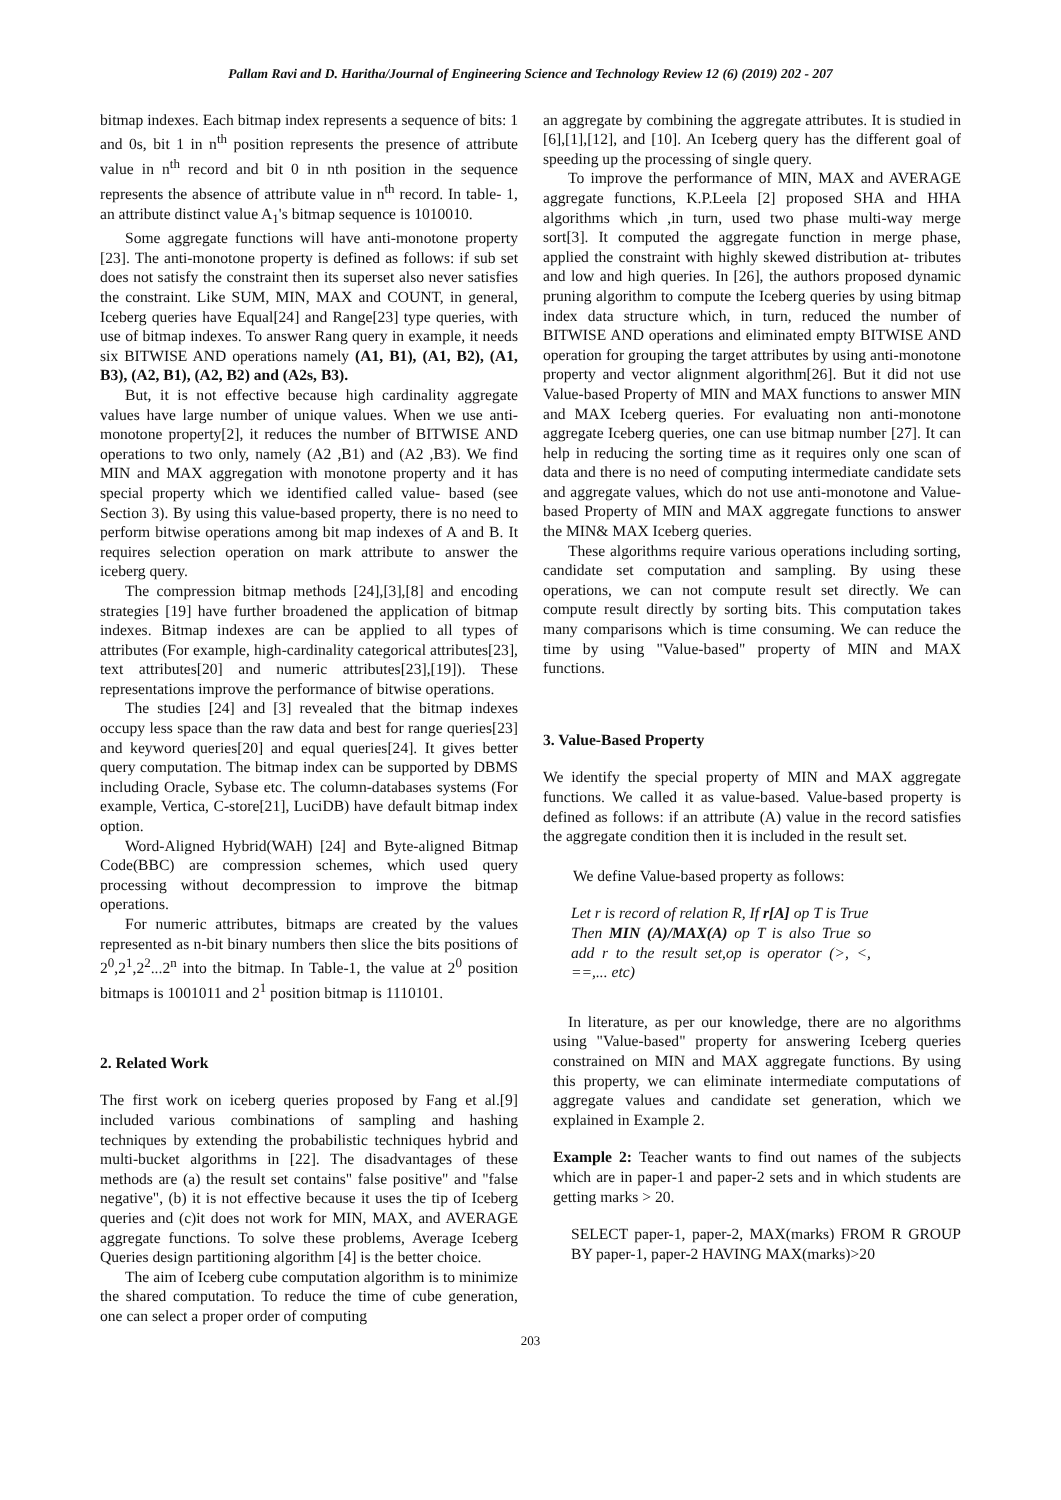Pallam Ravi and D. Haritha/Journal of Engineering Science and Technology Review 12 (6) (2019) 202 - 207
bitmap indexes. Each bitmap index represents a sequence of bits: 1 and 0s, bit 1 in n<sup>th</sup> position represents the presence of attribute value in n<sup>th</sup> record and bit 0 in nth position in the sequence represents the absence of attribute value in n<sup>th</sup> record. In table- 1, an attribute distinct value A<sub>1</sub>'s bitmap sequence is 1010010.
Some aggregate functions will have anti-monotone property [23]. The anti-monotone property is defined as follows: if sub set does not satisfy the constraint then its superset also never satisfies the constraint. Like SUM, MIN, MAX and COUNT, in general, Iceberg queries have Equal[24] and Range[23] type queries, with use of bitmap indexes. To answer Rang query in example, it needs six BITWISE AND operations namely (A1, B1), (A1, B2), (A1, B3), (A2, B1), (A2, B2) and (A2s, B3).
But, it is not effective because high cardinality aggregate values have large number of unique values. When we use anti-monotone property[2], it reduces the number of BITWISE AND operations to two only, namely (A2 ,B1) and (A2 ,B3). We find MIN and MAX aggregation with monotone property and it has special property which we identified called value- based (see Section 3). By using this value-based property, there is no need to perform bitwise operations among bit map indexes of A and B. It requires selection operation on mark attribute to answer the iceberg query.
The compression bitmap methods [24],[3],[8] and encoding strategies [19] have further broadened the application of bitmap indexes. Bitmap indexes are can be applied to all types of attributes (For example, high-cardinality categorical attributes[23], text attributes[20] and numeric attributes[23],[19]). These representations improve the performance of bitwise operations.
The studies [24] and [3] revealed that the bitmap indexes occupy less space than the raw data and best for range queries[23] and keyword queries[20] and equal queries[24]. It gives better query computation. The bitmap index can be supported by DBMS including Oracle, Sybase etc. The column-databases systems (For example, Vertica, C-store[21], LuciDB) have default bitmap index option.
Word-Aligned Hybrid(WAH) [24] and Byte-aligned Bitmap Code(BBC) are compression schemes, which used query processing without decompression to improve the bitmap operations.
For numeric attributes, bitmaps are created by the values represented as n-bit binary numbers then slice the bits positions of 2<sup>0</sup>,2<sup>1</sup>,2<sup>2</sup>...2<sup>n</sup> into the bitmap. In Table-1, the value at 2<sup>0</sup> position bitmaps is 1001011 and 2<sup>1</sup> position bitmap is 1110101.
2. Related Work
The first work on iceberg queries proposed by Fang et al.[9] included various combinations of sampling and hashing techniques by extending the probabilistic techniques hybrid and multi-bucket algorithms in [22]. The disadvantages of these methods are (a) the result set contains" false positive" and "false negative", (b) it is not effective because it uses the tip of Iceberg queries and (c)it does not work for MIN, MAX, and AVERAGE aggregate functions. To solve these problems, Average Iceberg Queries design partitioning algorithm [4] is the better choice.
The aim of Iceberg cube computation algorithm is to minimize the shared computation. To reduce the time of cube generation, one can select a proper order of computing
an aggregate by combining the aggregate attributes. It is studied in [6],[1],[12], and [10]. An Iceberg query has the different goal of speeding up the processing of single query.
To improve the performance of MIN, MAX and AVERAGE aggregate functions, K.P.Leela [2] proposed SHA and HHA algorithms which ,in turn, used two phase multi-way merge sort[3]. It computed the aggregate function in merge phase, applied the constraint with highly skewed distribution at- tributes and low and high queries. In [26], the authors proposed dynamic pruning algorithm to compute the Iceberg queries by using bitmap index data structure which, in turn, reduced the number of BITWISE AND operations and eliminated empty BITWISE AND operation for grouping the target attributes by using anti-monotone property and vector alignment algorithm[26]. But it did not use Value-based Property of MIN and MAX functions to answer MIN and MAX Iceberg queries. For evaluating non anti-monotone aggregate Iceberg queries, one can use bitmap number [27]. It can help in reducing the sorting time as it requires only one scan of data and there is no need of computing intermediate candidate sets and aggregate values, which do not use anti-monotone and Value-based Property of MIN and MAX aggregate functions to answer the MIN& MAX Iceberg queries.
These algorithms require various operations including sorting, candidate set computation and sampling. By using these operations, we can not compute result set directly. We can compute result directly by sorting bits. This computation takes many comparisons which is time consuming. We can reduce the time by using "Value-based" property of MIN and MAX functions.
3. Value-Based Property
We identify the special property of MIN and MAX aggregate functions. We called it as value-based. Value-based property is defined as follows: if an attribute (A) value in the record satisfies the aggregate condition then it is included in the result set.
We define Value-based property as follows:
Let r is record of relation R, If r[A] op T is True
Then MIN (A)/MAX(A) op T is also True so add r to the result set,op is operator (>, <, ==,... etc)
In literature, as per our knowledge, there are no algorithms using "Value-based" property for answering Iceberg queries constrained on MIN and MAX aggregate functions. By using this property, we can eliminate intermediate computations of aggregate values and candidate set generation, which we explained in Example 2.
Example 2: Teacher wants to find out names of the subjects which are in paper-1 and paper-2 sets and in which students are getting marks > 20.
SELECT paper-1, paper-2, MAX(marks) FROM R GROUP BY paper-1, paper-2 HAVING MAX(marks)>20
203